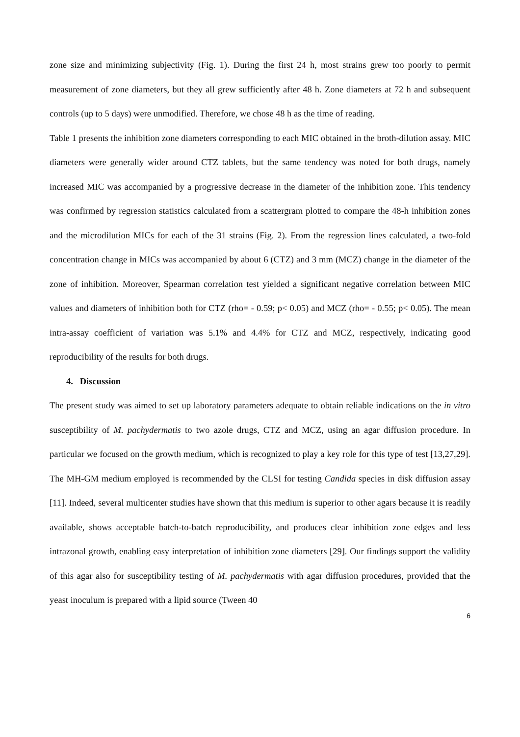zone size and minimizing subjectivity (Fig. 1). During the first 24 h, most strains grew too poorly to permit measurement of zone diameters, but they all grew sufficiently after 48 h. Zone diameters at 72 h and subsequent controls (up to 5 days) were unmodified. Therefore, we chose 48 h as the time of reading.
Table 1 presents the inhibition zone diameters corresponding to each MIC obtained in the broth-dilution assay. MIC diameters were generally wider around CTZ tablets, but the same tendency was noted for both drugs, namely increased MIC was accompanied by a progressive decrease in the diameter of the inhibition zone. This tendency was confirmed by regression statistics calculated from a scattergram plotted to compare the 48-h inhibition zones and the microdilution MICs for each of the 31 strains (Fig. 2). From the regression lines calculated, a two-fold concentration change in MICs was accompanied by about 6 (CTZ) and 3 mm (MCZ) change in the diameter of the zone of inhibition. Moreover, Spearman correlation test yielded a significant negative correlation between MIC values and diameters of inhibition both for CTZ (rho= - 0.59; p< 0.05) and MCZ (rho= - 0.55; p< 0.05). The mean intra-assay coefficient of variation was 5.1% and 4.4% for CTZ and MCZ, respectively, indicating good reproducibility of the results for both drugs.
4. Discussion
The present study was aimed to set up laboratory parameters adequate to obtain reliable indications on the in vitro susceptibility of M. pachydermatis to two azole drugs, CTZ and MCZ, using an agar diffusion procedure. In particular we focused on the growth medium, which is recognized to play a key role for this type of test [13,27,29]. The MH-GM medium employed is recommended by the CLSI for testing Candida species in disk diffusion assay [11]. Indeed, several multicenter studies have shown that this medium is superior to other agars because it is readily available, shows acceptable batch-to-batch reproducibility, and produces clear inhibition zone edges and less intrazonal growth, enabling easy interpretation of inhibition zone diameters [29]. Our findings support the validity of this agar also for susceptibility testing of M. pachydermatis with agar diffusion procedures, provided that the yeast inoculum is prepared with a lipid source (Tween 40
6